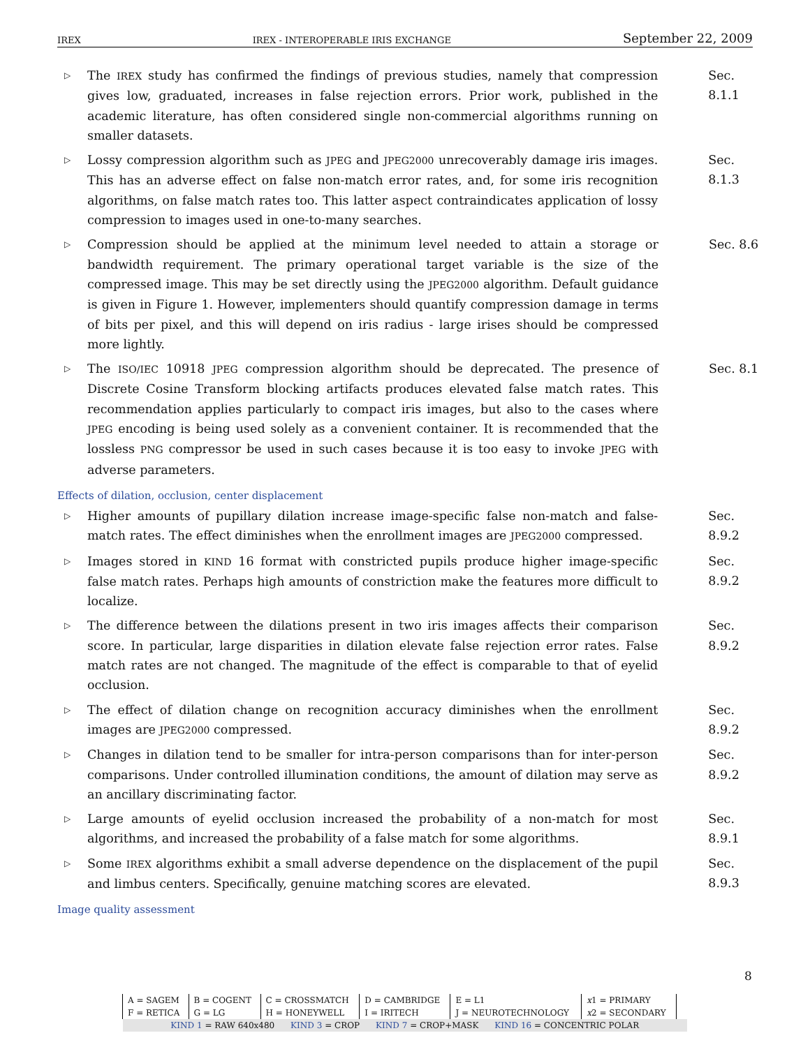IREX IREX - INTEROPERABLE IRIS EXCHANGE September 22, 2009
▷ The IREX study has confirmed the findings of previous studies, namely that compression gives low, graduated, increases in false rejection errors. Prior work, published in the academic literature, has often considered single non-commercial algorithms running on smaller datasets. Sec. 8.1.1
▷ Lossy compression algorithm such as JPEG and JPEG2000 unrecoverably damage iris images. This has an adverse effect on false non-match error rates, and, for some iris recognition algorithms, on false match rates too. This latter aspect contraindicates application of lossy compression to images used in one-to-many searches. Sec. 8.1.3
▷ Compression should be applied at the minimum level needed to attain a storage or bandwidth requirement. The primary operational target variable is the size of the compressed image. This may be set directly using the JPEG2000 algorithm. Default guidance is given in Figure 1. However, implementers should quantify compression damage in terms of bits per pixel, and this will depend on iris radius - large irises should be compressed more lightly. Sec. 8.6
▷ The ISO/IEC 10918 JPEG compression algorithm should be deprecated. The presence of Discrete Cosine Transform blocking artifacts produces elevated false match rates. This recommendation applies particularly to compact iris images, but also to the cases where JPEG encoding is being used solely as a convenient container. It is recommended that the lossless PNG compressor be used in such cases because it is too easy to invoke JPEG with adverse parameters. Sec. 8.1
Effects of dilation, occlusion, center displacement
▷ Higher amounts of pupillary dilation increase image-specific false non-match and false-match rates. The effect diminishes when the enrollment images are JPEG2000 compressed. Sec. 8.9.2
▷ Images stored in KIND 16 format with constricted pupils produce higher image-specific false match rates. Perhaps high amounts of constriction make the features more difficult to localize. Sec. 8.9.2
▷ The difference between the dilations present in two iris images affects their comparison score. In particular, large disparities in dilation elevate false rejection error rates. False match rates are not changed. The magnitude of the effect is comparable to that of eyelid occlusion. Sec. 8.9.2
▷ The effect of dilation change on recognition accuracy diminishes when the enrollment images are JPEG2000 compressed. Sec. 8.9.2
▷ Changes in dilation tend to be smaller for intra-person comparisons than for inter-person comparisons. Under controlled illumination conditions, the amount of dilation may serve as an ancillary discriminating factor. Sec. 8.9.2
▷ Large amounts of eyelid occlusion increased the probability of a non-match for most algorithms, and increased the probability of a false match for some algorithms. Sec. 8.9.1
▷ Some IREX algorithms exhibit a small adverse dependence on the displacement of the pupil and limbus centers. Specifically, genuine matching scores are elevated. Sec. 8.9.3
Image quality assessment
8
| A = SAGEM | B = COGENT | C = CROSSMATCH | D = CAMBRIDGE | E = L1 | x 1 = PRIMARY | |
| F = RETICA | G = LG | H = HONEYWELL | I = IRITECH | J = NEUROTECHNOLOGY | x 2 = SECONDARY | |
| KIND 1 = RAW 640x480 KIND 3 = CROP KIND 7 = CROP+MASK KIND 16 = CONCENTRIC POLAR | | | | | | |